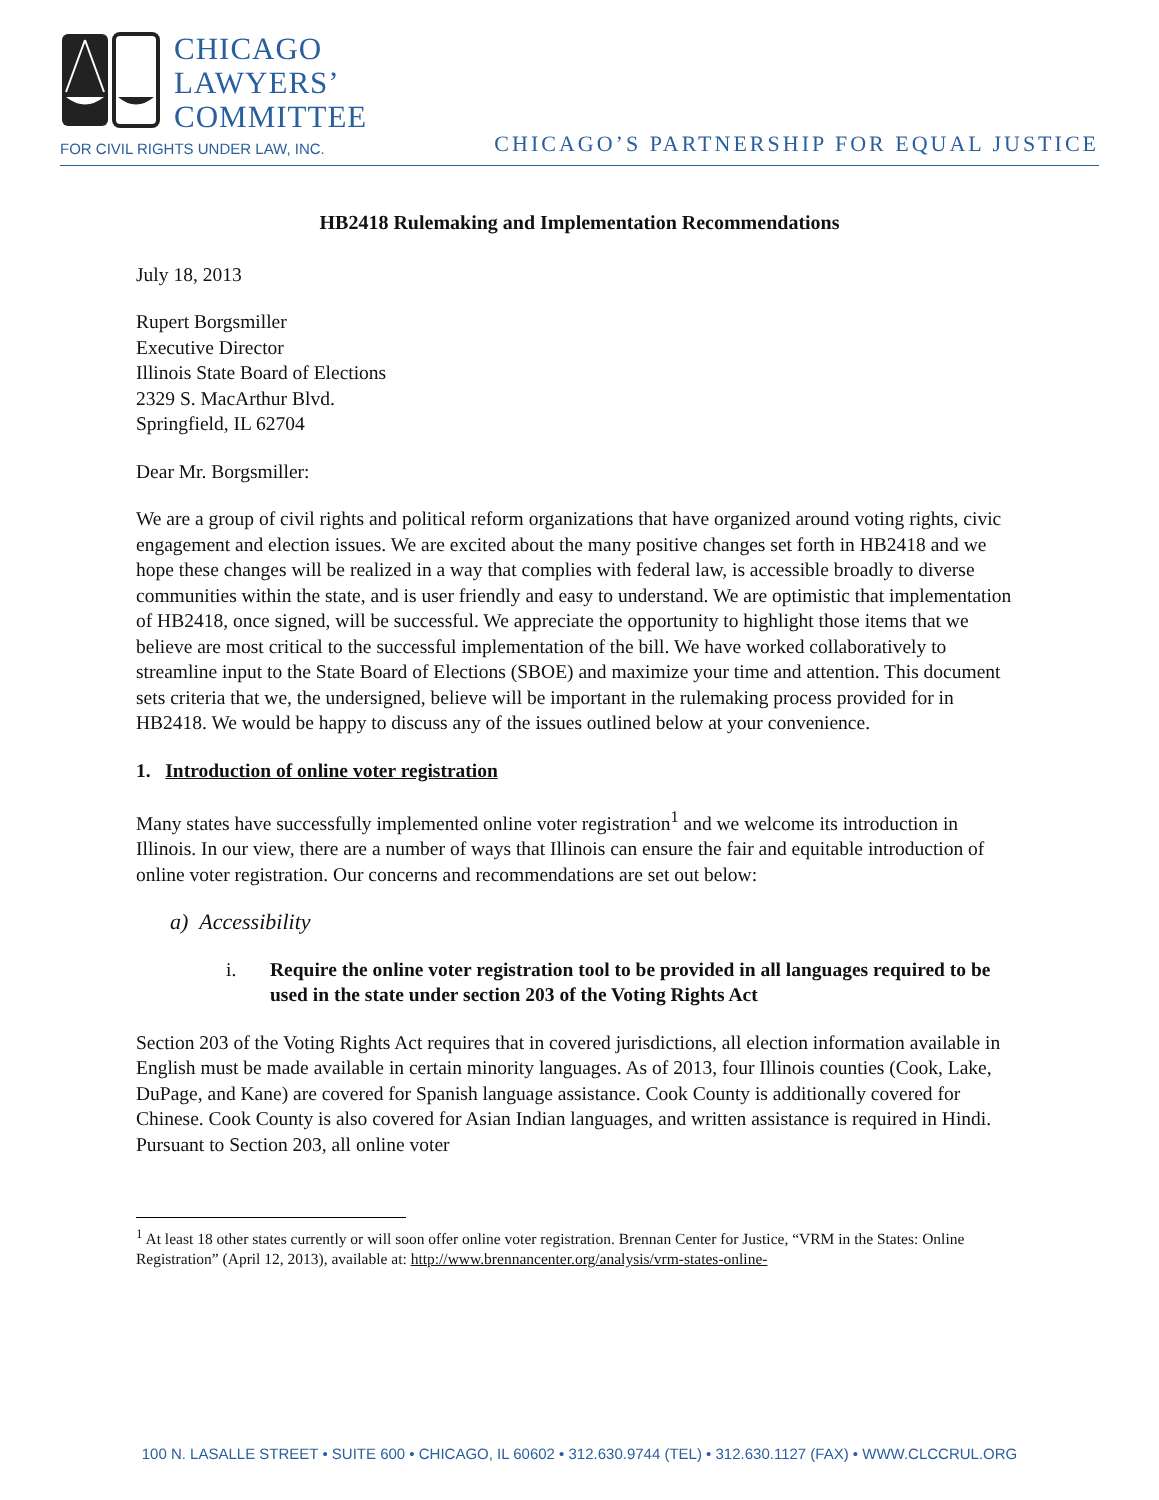CHICAGO
LAWYERS’
COMMITTEE
FOR CIVIL RIGHTS UNDER LAW, INC.
CHICAGO’S PARTNERSHIP FOR EQUAL JUSTICE
HB2418 Rulemaking and Implementation Recommendations
July 18, 2013
Rupert Borgsmiller
Executive Director
Illinois State Board of Elections
2329 S. MacArthur Blvd.
Springfield, IL 62704
Dear Mr. Borgsmiller:
We are a group of civil rights and political reform organizations that have organized around voting rights, civic engagement and election issues. We are excited about the many positive changes set forth in HB2418 and we hope these changes will be realized in a way that complies with federal law, is accessible broadly to diverse communities within the state, and is user friendly and easy to understand. We are optimistic that implementation of HB2418, once signed, will be successful. We appreciate the opportunity to highlight those items that we believe are most critical to the successful implementation of the bill. We have worked collaboratively to streamline input to the State Board of Elections (SBOE) and maximize your time and attention. This document sets criteria that we, the undersigned, believe will be important in the rulemaking process provided for in HB2418. We would be happy to discuss any of the issues outlined below at your convenience.
1. Introduction of online voter registration
Many states have successfully implemented online voter registration<sup>1</sup> and we welcome its introduction in Illinois. In our view, there are a number of ways that Illinois can ensure the fair and equitable introduction of online voter registration. Our concerns and recommendations are set out below:
a) Accessibility
i. Require the online voter registration tool to be provided in all languages required to be used in the state under section 203 of the Voting Rights Act
Section 203 of the Voting Rights Act requires that in covered jurisdictions, all election information available in English must be made available in certain minority languages. As of 2013, four Illinois counties (Cook, Lake, DuPage, and Kane) are covered for Spanish language assistance. Cook County is additionally covered for Chinese. Cook County is also covered for Asian Indian languages, and written assistance is required in Hindi. Pursuant to Section 203, all online voter
<sup>1</sup> At least 18 other states currently or will soon offer online voter registration. Brennan Center for Justice, “VRM in the States: Online Registration” (April 12, 2013), available at: http://www.brennancenter.org/analysis/vrm-states-online-
100 N. LASALLE STREET • SUITE 600 • CHICAGO, IL 60602 • 312.630.9744 (TEL) • 312.630.1127 (FAX) • WWW.CLCCRUL.ORG